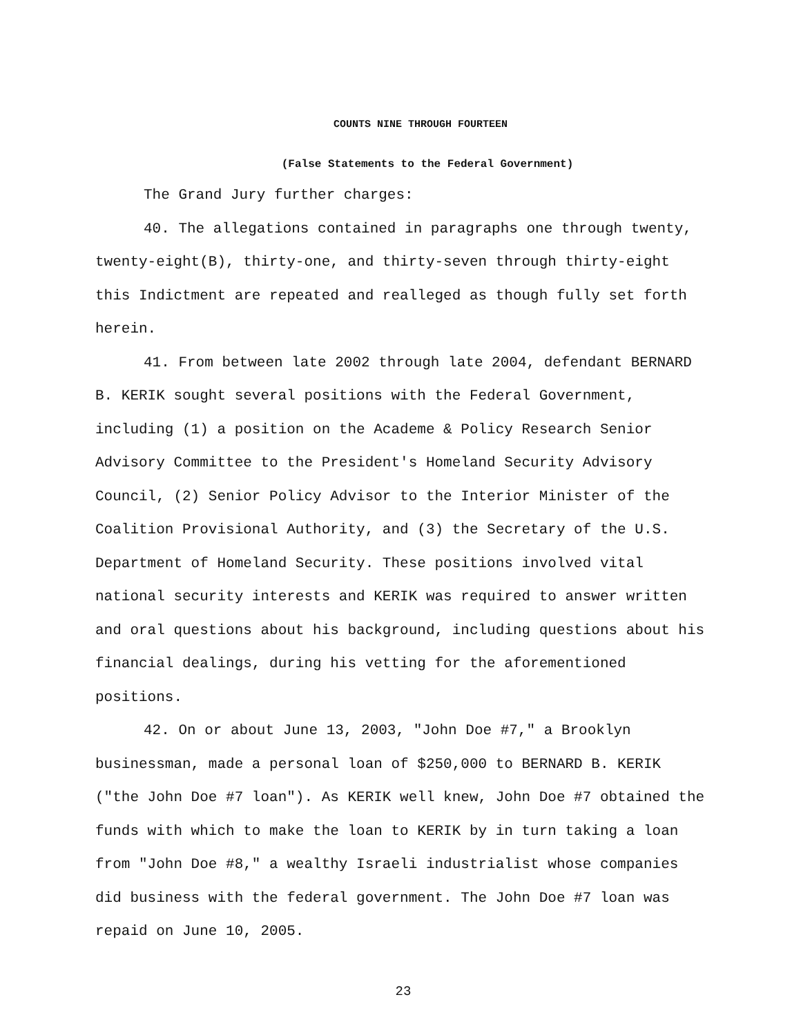COUNTS NINE THROUGH FOURTEEN
(False Statements to the Federal Government)
The Grand Jury further charges:
40. The allegations contained in paragraphs one through twenty, twenty-eight(B), thirty-one, and thirty-seven through thirty-eight this Indictment are repeated and realleged as though fully set forth herein.
41. From between late 2002 through late 2004, defendant BERNARD B. KERIK sought several positions with the Federal Government, including (1) a position on the Academe & Policy Research Senior Advisory Committee to the President's Homeland Security Advisory Council, (2) Senior Policy Advisor to the Interior Minister of the Coalition Provisional Authority, and (3) the Secretary of the U.S. Department of Homeland Security. These positions involved vital national security interests and KERIK was required to answer written and oral questions about his background, including questions about his financial dealings, during his vetting for the aforementioned positions.
42. On or about June 13, 2003, "John Doe #7," a Brooklyn businessman, made a personal loan of $250,000 to BERNARD B. KERIK ("the John Doe #7 loan"). As KERIK well knew, John Doe #7 obtained the funds with which to make the loan to KERIK by in turn taking a loan from "John Doe #8," a wealthy Israeli industrialist whose companies did business with the federal government. The John Doe #7 loan was repaid on June 10, 2005.
23